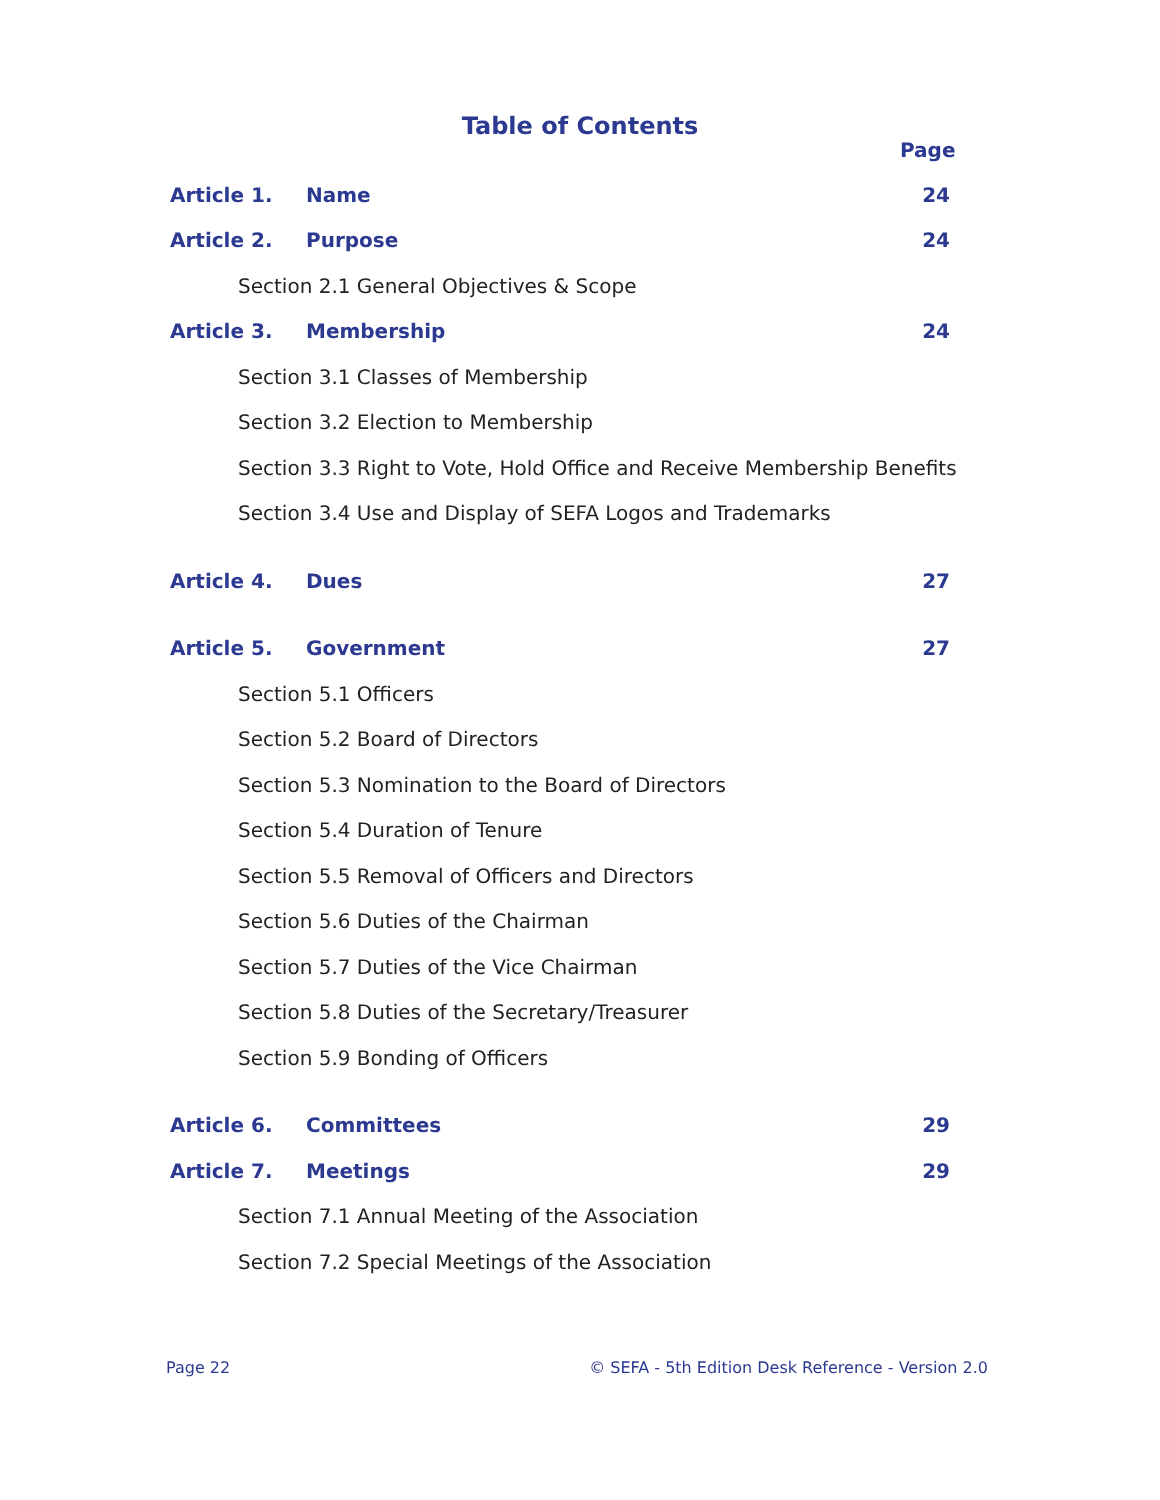Table of Contents
Page
Article 1. Name 24
Article 2. Purpose 24
Section 2.1 General Objectives & Scope
Article 3. Membership 24
Section 3.1 Classes of Membership
Section 3.2 Election to Membership
Section 3.3 Right to Vote, Hold Office and Receive Membership Benefits
Section 3.4 Use and Display of SEFA Logos and Trademarks
Article 4. Dues 27
Article 5. Government 27
Section 5.1 Officers
Section 5.2 Board of Directors
Section 5.3 Nomination to the Board of Directors
Section 5.4 Duration of Tenure
Section 5.5 Removal of Officers and Directors
Section 5.6 Duties of the Chairman
Section 5.7 Duties of the Vice Chairman
Section 5.8 Duties of the Secretary/Treasurer
Section 5.9 Bonding of Officers
Article 6. Committees 29
Article 7. Meetings 29
Section 7.1 Annual Meeting of the Association
Section 7.2 Special Meetings of the Association
Page 22 © SEFA - 5th Edition Desk Reference - Version 2.0